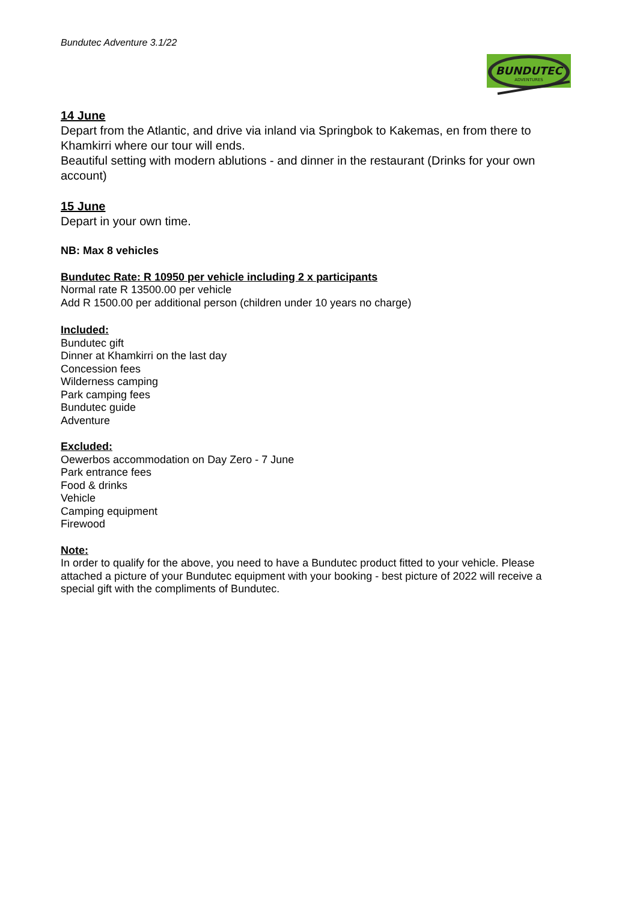BUNDUTEC
ADVENTURES
Bundutec Adventure 3.1/22
14 June
Depart from the Atlantic, and drive via inland via Springbok to Kakemas, en from there to Khamkirri where our tour will ends.
Beautiful setting with modern ablutions - and dinner in the restaurant (Drinks for your own account)
15 June
Depart in your own time.
NB: Max 8 vehicles
Bundutec Rate: R 10950 per vehicle including 2 x participants
Normal rate R 13500.00 per vehicle
Add R 1500.00 per additional person (children under 10 years no charge)
Included:
Bundutec gift
Dinner at Khamkirri on the last day
Concession fees
Wilderness camping
Park camping fees
Bundutec guide
Adventure
Excluded:
Oewerbos accommodation on Day Zero - 7 June
Park entrance fees
Food & drinks
Vehicle
Camping equipment
Firewood
Note:
In order to qualify for the above, you need to have a Bundutec product fitted to your vehicle. Please attached a picture of your Bundutec equipment with your booking - best picture of 2022 will receive a special gift with the compliments of Bundutec.